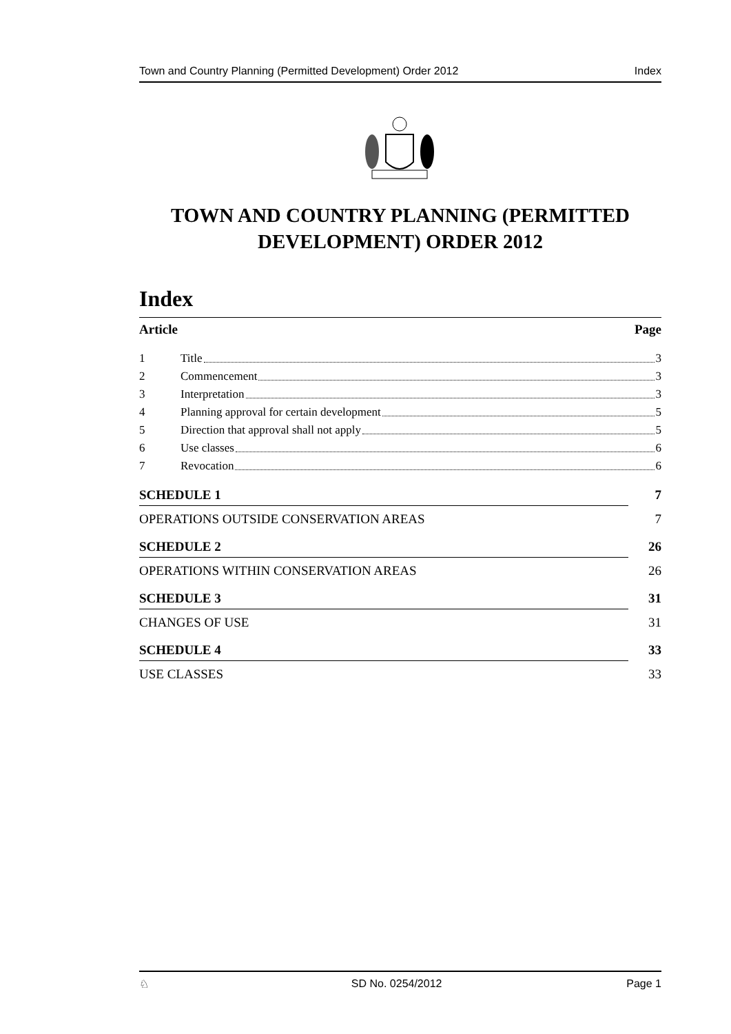Town and Country Planning (Permitted Development) Order 2012 Index
TOWN AND COUNTRY PLANNING (PERMITTED
DEVELOPMENT) ORDER 2012
Index
Article Page
1 Title 3
2 Commencement 3
3 Interpretation 3
4 Planning approval for certain development 5
5 Direction that approval shall not apply 5
6 Use classes 6
7 Revocation 6
SCHEDULE 1 7
OPERATIONS OUTSIDE CONSERVATION AREAS 7
SCHEDULE 2 26
OPERATIONS WITHIN CONSERVATION AREAS 26
SCHEDULE 3 31
CHANGES OF USE 31
SCHEDULE 4 33
USE CLASSES 33
♘ SD No. 0254/2012 Page 1